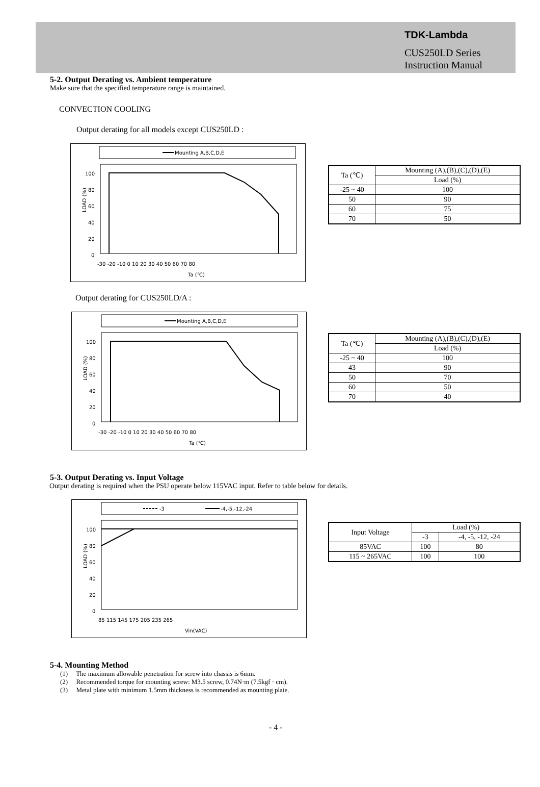TDK-Lambda
CUS250LD Series
Instruction Manual
5-2. Output Derating vs. Ambient temperature
Make sure that the specified temperature range is maintained.
CONVECTION COOLING
Output derating for all models except CUS250LD :
Mounting A,B,C,D,E
100
80
60
40
20
0
LOAD (%)
-30 -20 -10 0 10 20 30 40 50 60 70 80
Ta (℃)
| Ta (℃) | Mounting (A),(B),(C),(D),(E) |
| | Load (%) |
| -25 ~ 40 | 100 |
| 50 | 90 |
| 60 | 75 |
| 70 | 50 |
Output derating for CUS250LD/A :
Mounting A,B,C,D,E
100
80
60
40
20
0
LOAD (%)
-30 -20 -10 0 10 20 30 40 50 60 70 80
Ta (℃)
| Ta (℃) | Mounting (A),(B),(C),(D),(E) |
| | Load (%) |
| -25 ~ 40 | 100 |
| 43 | 90 |
| 50 | 70 |
| 60 | 50 |
| 70 | 40 |
5-3. Output Derating vs. Input Voltage
Output derating is required when the PSU operate below 115VAC input. Refer to table below for details.
-3
-4,-5,-12,-24
100
80
60
40
20
0
LOAD (%)
85 115 145 175 205 235 265
Vin(VAC)
| Input Voltage | Load (%) | |
| | -3 | -4, -5, -12, -24 |
| 85VAC | 100 | 80 |
| 115 ~ 265VAC | 100 | 100 |
5-4. Mounting Method
(1) The maximum allowable penetration for screw into chassis is 6mm.
(2) Recommended torque for mounting screw: M3.5 screw, 0.74N·m (7.5kgf · cm).
(3) Metal plate with minimum 1.5mm thickness is recommended as mounting plate.
- 4 -